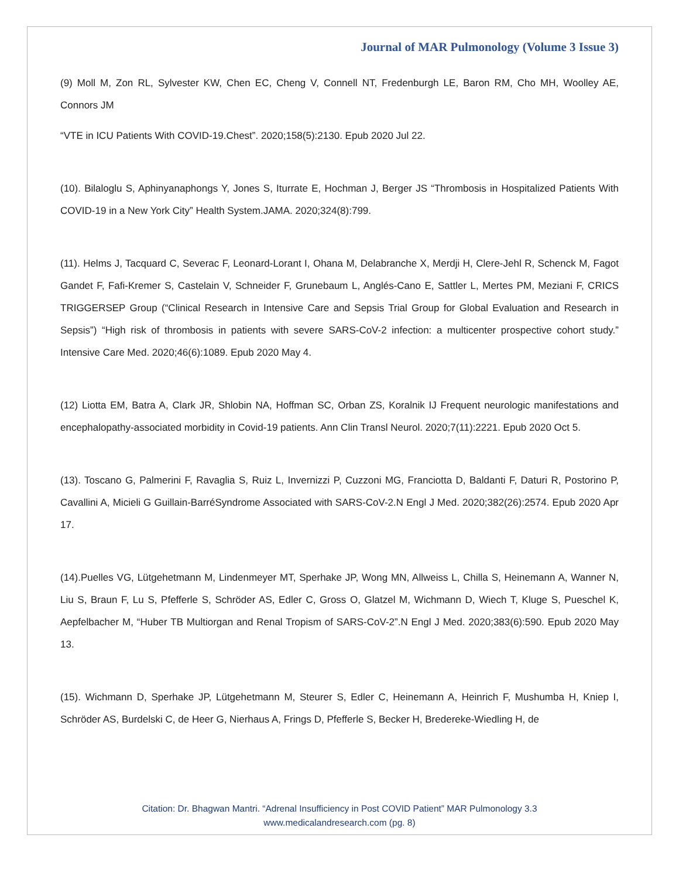Journal of MAR Pulmonology (Volume 3 Issue 3)
(9) Moll M, Zon RL, Sylvester KW, Chen EC, Cheng V, Connell NT, Fredenburgh LE, Baron RM, Cho MH, Woolley AE, Connors JM
“VTE in ICU Patients With COVID-19.Chest”. 2020;158(5):2130. Epub 2020 Jul 22.
(10). Bilaloglu S, Aphinyanaphongs Y, Jones S, Iturrate E, Hochman J, Berger JS “Thrombosis in Hospitalized Patients With COVID-19 in a New York City” Health System.JAMA. 2020;324(8):799.
(11). Helms J, Tacquard C, Severac F, Leonard-Lorant I, Ohana M, Delabranche X, Merdji H, Clere-Jehl R, Schenck M, Fagot Gandet F, Fafi-Kremer S, Castelain V, Schneider F, Grunebaum L, Anglés-Cano E, Sattler L, Mertes PM, Meziani F, CRICS TRIGGERSEP Group (“Clinical Research in Intensive Care and Sepsis Trial Group for Global Evaluation and Research in Sepsis”) “High risk of thrombosis in patients with severe SARS-CoV-2 infection: a multicenter prospective cohort study.” Intensive Care Med. 2020;46(6):1089. Epub 2020 May 4.
(12) Liotta EM, Batra A, Clark JR, Shlobin NA, Hoffman SC, Orban ZS, Koralnik IJ Frequent neurologic manifestations and encephalopathy-associated morbidity in Covid-19 patients. Ann Clin Transl Neurol. 2020;7(11):2221. Epub 2020 Oct 5.
(13). Toscano G, Palmerini F, Ravaglia S, Ruiz L, Invernizzi P, Cuzzoni MG, Franciotta D, Baldanti F, Daturi R, Postorino P, Cavallini A, Micieli G Guillain-BarréSyndrome Associated with SARS-CoV-2.N Engl J Med. 2020;382(26):2574. Epub 2020 Apr 17.
(14).Puelles VG, Lütgehetmann M, Lindenmeyer MT, Sperhake JP, Wong MN, Allweiss L, Chilla S, Heinemann A, Wanner N, Liu S, Braun F, Lu S, Pfefferle S, Schröder AS, Edler C, Gross O, Glatzel M, Wichmann D, Wiech T, Kluge S, Pueschel K, Aepfelbacher M, “Huber TB Multiorgan and Renal Tropism of SARS-CoV-2”.N Engl J Med. 2020;383(6):590. Epub 2020 May 13.
(15). Wichmann D, Sperhake JP, Lütgehetmann M, Steurer S, Edler C, Heinemann A, Heinrich F, Mushumba H, Kniep I, Schröder AS, Burdelski C, de Heer G, Nierhaus A, Frings D, Pfefferle S, Becker H, Bredereke-Wiedling H, de
Citation: Dr. Bhagwan Mantri. “Adrenal Insufficiency in Post COVID Patient” MAR Pulmonology 3.3
www.medicalandresearch.com (pg. 8)